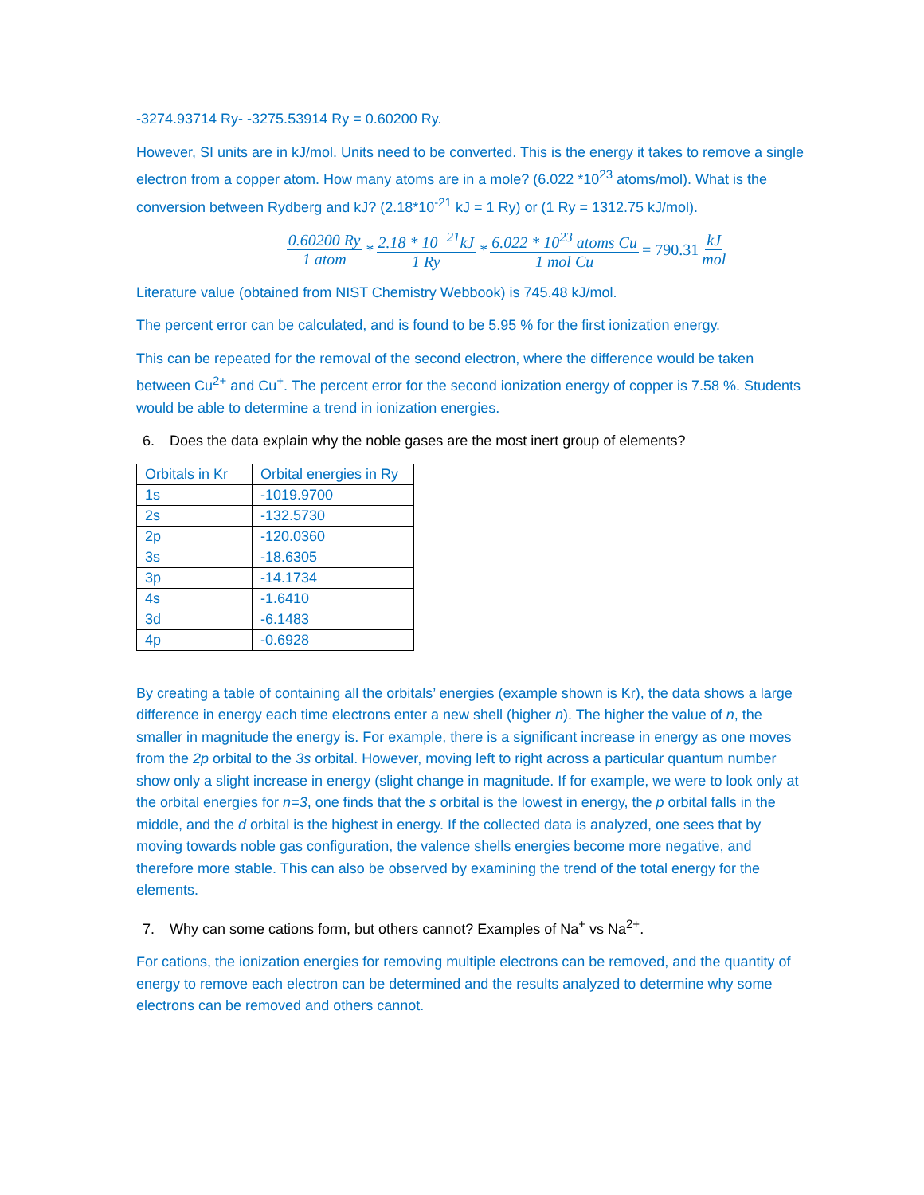-3274.93714 Ry- -3275.53914 Ry = 0.60200 Ry.
However, SI units are in kJ/mol. Units need to be converted. This is the energy it takes to remove a single electron from a copper atom. How many atoms are in a mole? (6.022 *10<sup>23</sup> atoms/mol). What is the conversion between Rydberg and kJ? (2.18*10<sup>-21</sup> kJ = 1 Ry) or (1 Ry = 1312.75 kJ/mol).
0.60200 Ry 1 atom * 2.18 * 10<sup>−21</sup>kJ 1 Ry * 6.022 * 10<sup>23</sup> atoms Cu 1 mol Cu = 790.31 kJ mol
Literature value (obtained from NIST Chemistry Webbook) is 745.48 kJ/mol.
The percent error can be calculated, and is found to be 5.95 % for the first ionization energy.
This can be repeated for the removal of the second electron, where the difference would be taken between Cu<sup>2+</sup> and Cu<sup>+</sup>. The percent error for the second ionization energy of copper is 7.58 %. Students would be able to determine a trend in ionization energies.
6. Does the data explain why the noble gases are the most inert group of elements?
| Orbitals in Kr | Orbital energies in Ry |
| --- | --- |
| 1s | -1019.9700 |
| 2s | -132.5730 |
| 2p | -120.0360 |
| 3s | -18.6305 |
| 3p | -14.1734 |
| 4s | -1.6410 |
| 3d | -6.1483 |
| 4p | -0.6928 |
By creating a table of containing all the orbitals’ energies (example shown is Kr), the data shows a large difference in energy each time electrons enter a new shell (higher n). The higher the value of n, the smaller in magnitude the energy is. For example, there is a significant increase in energy as one moves from the 2p orbital to the 3s orbital. However, moving left to right across a particular quantum number show only a slight increase in energy (slight change in magnitude. If for example, we were to look only at the orbital energies for n=3, one finds that the s orbital is the lowest in energy, the p orbital falls in the middle, and the d orbital is the highest in energy. If the collected data is analyzed, one sees that by moving towards noble gas configuration, the valence shells energies become more negative, and therefore more stable. This can also be observed by examining the trend of the total energy for the elements.
7. Why can some cations form, but others cannot? Examples of Na<sup>+</sup> vs Na<sup>2+</sup>.
For cations, the ionization energies for removing multiple electrons can be removed, and the quantity of energy to remove each electron can be determined and the results analyzed to determine why some electrons can be removed and others cannot.